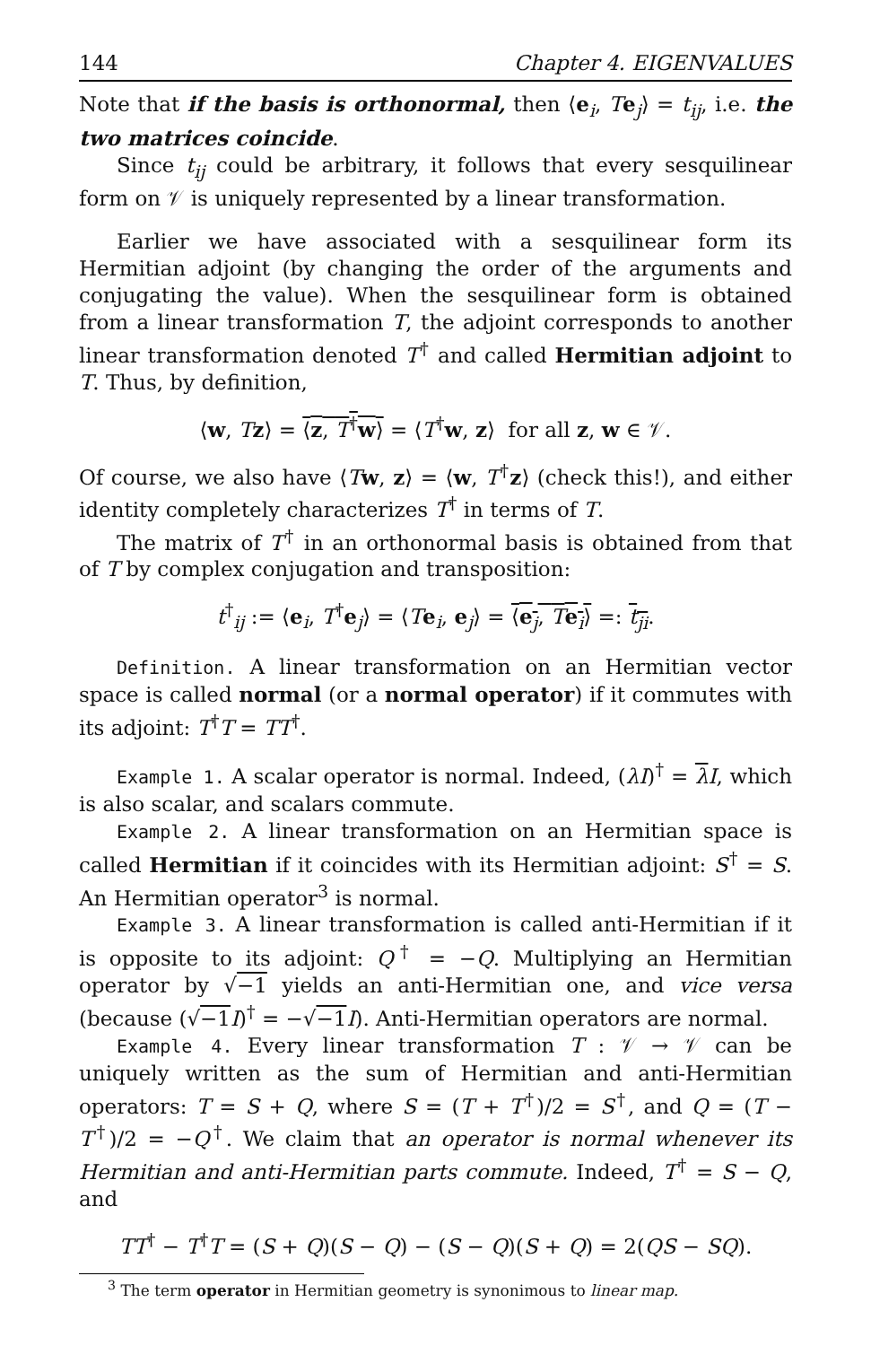144 Chapter 4. EIGENVALUES
Note that if the basis is orthonormal, then ⟨e<sub>i</sub>, Te<sub>j</sub>⟩ = t<sub>ij</sub>, i.e. the two matrices coincide.
Since t<sub>ij</sub> could be arbitrary, it follows that every sesquilinear form on 𝒱 is uniquely represented by a linear transformation.
Earlier we have associated with a sesquilinear form its Hermitian adjoint (by changing the order of the arguments and conjugating the value). When the sesquilinear form is obtained from a linear transformation T, the adjoint corresponds to another linear transformation denoted T<sup>†</sup> and called Hermitian adjoint to T. Thus, by definition,
⟨w, Tz⟩ = ⟨z, T<sup>†</sup>w⟩ = ⟨T<sup>†</sup>w, z⟩ for all z, w ∈ 𝒱.
Of course, we also have ⟨Tw, z⟩ = ⟨w, T<sup>†</sup>z⟩ (check this!), and either identity completely characterizes T<sup>†</sup> in terms of T.
The matrix of T<sup>†</sup> in an orthonormal basis is obtained from that of T by complex conjugation and transposition:
t<sup>†</sup><sub>ij</sub> := ⟨e<sub>i</sub>, T<sup>†</sup>e<sub>j</sub>⟩ = ⟨Te<sub>i</sub>, e<sub>j</sub>⟩ = ⟨e<sub>j</sub>, Te<sub>i</sub>⟩ =: t<sub>ji</sub>.
Definition. A linear transformation on an Hermitian vector space is called normal (or a normal operator) if it commutes with its adjoint: T<sup>†</sup>T = TT<sup>†</sup>.
Example 1. A scalar operator is normal. Indeed, (λI)<sup>†</sup> = λI, which is also scalar, and scalars commute.
Example 2. A linear transformation on an Hermitian space is called Hermitian if it coincides with its Hermitian adjoint: S<sup>†</sup> = S. An Hermitian operator<sup>3</sup> is normal.
Example 3. A linear transformation is called anti-Hermitian if it is opposite to its adjoint: Q<sup>†</sup> = −Q. Multiplying an Hermitian operator by √−1 yields an anti-Hermitian one, and vice versa (because (√−1 I)<sup>†</sup> = −√−1 I). Anti-Hermitian operators are normal.
Example 4. Every linear transformation T : 𝒱 → 𝒱 can be uniquely written as the sum of Hermitian and anti-Hermitian operators: T = S + Q, where S = (T + T<sup>†</sup>)/2 = S<sup>†</sup>, and Q = (T − T<sup>†</sup>)/2 = −Q<sup>†</sup>. We claim that an operator is normal whenever its Hermitian and anti-Hermitian parts commute. Indeed, T<sup>†</sup> = S − Q, and
TT<sup>†</sup> − T<sup>†</sup>T = (S + Q)(S − Q) − (S − Q)(S + Q) = 2(QS − SQ).
<sup>3</sup> The term operator in Hermitian geometry is synonimous to linear map.